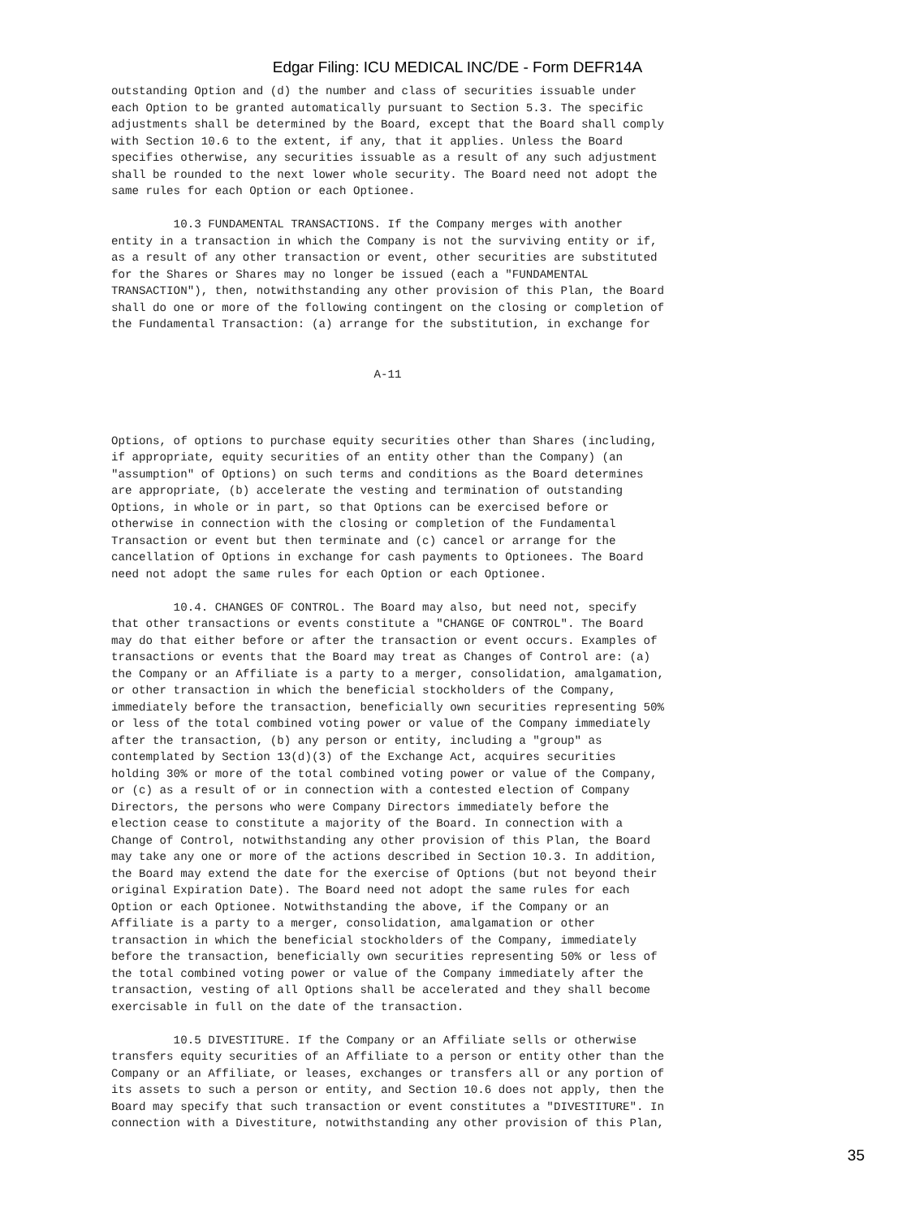Edgar Filing: ICU MEDICAL INC/DE - Form DEFR14A
outstanding Option and (d) the number and class of securities issuable under
each Option to be granted automatically pursuant to Section 5.3. The specific
adjustments shall be determined by the Board, except that the Board shall comply
with Section 10.6 to the extent, if any, that it applies. Unless the Board
specifies otherwise, any securities issuable as a result of any such adjustment
shall be rounded to the next lower whole security. The Board need not adopt the
same rules for each Option or each Optionee.

         10.3 FUNDAMENTAL TRANSACTIONS. If the Company merges with another
entity in a transaction in which the Company is not the surviving entity or if,
as a result of any other transaction or event, other securities are substituted
for the Shares or Shares may no longer be issued (each a "FUNDAMENTAL
TRANSACTION"), then, notwithstanding any other provision of this Plan, the Board
shall do one or more of the following contingent on the closing or completion of
the Fundamental Transaction: (a) arrange for the substitution, in exchange for


                                      A-11



Options, of options to purchase equity securities other than Shares (including,
if appropriate, equity securities of an entity other than the Company) (an
"assumption" of Options) on such terms and conditions as the Board determines
are appropriate, (b) accelerate the vesting and termination of outstanding
Options, in whole or in part, so that Options can be exercised before or
otherwise in connection with the closing or completion of the Fundamental
Transaction or event but then terminate and (c) cancel or arrange for the
cancellation of Options in exchange for cash payments to Optionees. The Board
need not adopt the same rules for each Option or each Optionee.

         10.4. CHANGES OF CONTROL. The Board may also, but need not, specify
that other transactions or events constitute a "CHANGE OF CONTROL". The Board
may do that either before or after the transaction or event occurs. Examples of
transactions or events that the Board may treat as Changes of Control are: (a)
the Company or an Affiliate is a party to a merger, consolidation, amalgamation,
or other transaction in which the beneficial stockholders of the Company,
immediately before the transaction, beneficially own securities representing 50%
or less of the total combined voting power or value of the Company immediately
after the transaction, (b) any person or entity, including a "group" as
contemplated by Section 13(d)(3) of the Exchange Act, acquires securities
holding 30% or more of the total combined voting power or value of the Company,
or (c) as a result of or in connection with a contested election of Company
Directors, the persons who were Company Directors immediately before the
election cease to constitute a majority of the Board. In connection with a
Change of Control, notwithstanding any other provision of this Plan, the Board
may take any one or more of the actions described in Section 10.3. In addition,
the Board may extend the date for the exercise of Options (but not beyond their
original Expiration Date). The Board need not adopt the same rules for each
Option or each Optionee. Notwithstanding the above, if the Company or an
Affiliate is a party to a merger, consolidation, amalgamation or other
transaction in which the beneficial stockholders of the Company, immediately
before the transaction, beneficially own securities representing 50% or less of
the total combined voting power or value of the Company immediately after the
transaction, vesting of all Options shall be accelerated and they shall become
exercisable in full on the date of the transaction.

         10.5 DIVESTITURE. If the Company or an Affiliate sells or otherwise
transfers equity securities of an Affiliate to a person or entity other than the
Company or an Affiliate, or leases, exchanges or transfers all or any portion of
its assets to such a person or entity, and Section 10.6 does not apply, then the
Board may specify that such transaction or event constitutes a "DIVESTITURE". In
connection with a Divestiture, notwithstanding any other provision of this Plan,
35